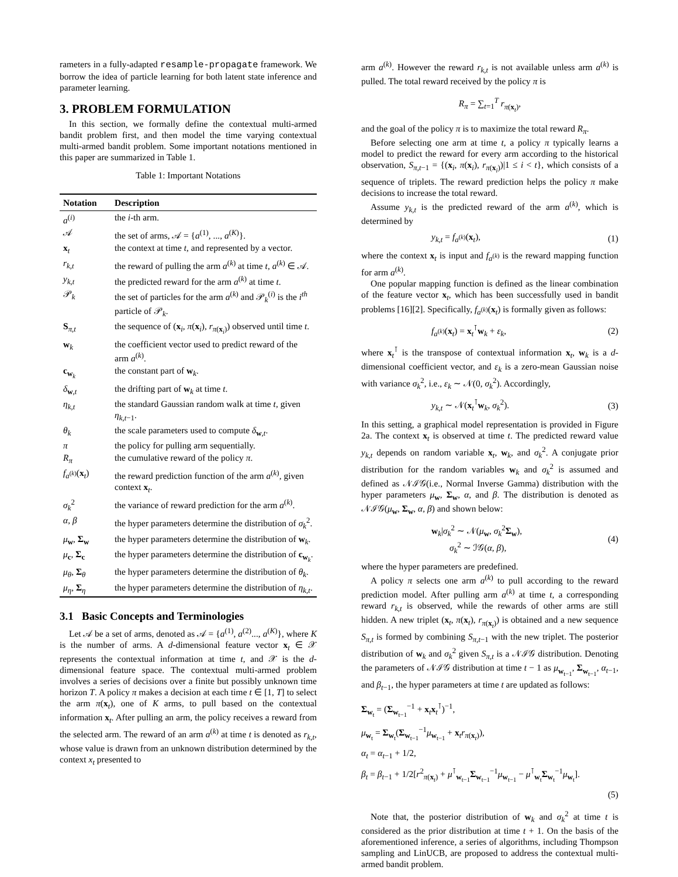rameters in a fully-adapted resample-propagate framework. We borrow the idea of particle learning for both latent state inference and parameter learning.
3. PROBLEM FORMULATION
In this section, we formally define the contextual multi-armed bandit problem first, and then model the time varying contextual multi-armed bandit problem. Some important notations mentioned in this paper are summarized in Table 1.
Table 1: Important Notations
| Notation | Description |
| --- | --- |
| a<sup>(i)</sup> | the i -th arm. |
| 𝒜 | the set of arms, 𝒜 = { a<sup>(1)</sup>, ..., a<sup>(K)</sup>}. |
| x<sub>t</sub> | the context at time t , and represented by a vector. |
| r<sub>k,t</sub> | the reward of pulling the arm a<sup>(k)</sup> at time t , a<sup>(k)</sup> ∈ 𝒜. |
| y<sub>k,t</sub> | the predicted reward for the arm a<sup>(k)</sup> at time t . |
| 𝒫<sub>k</sub> | the set of particles for the arm a<sup>(k)</sup> and 𝒫<sub>k</sub><sup>(i)</sup> is the i<sup>th</sup> particle of 𝒫<sub>k</sub>. |
| S<sub>π,t</sub> | the sequence of ( x<sub>i</sub>, π ( x<sub>i</sub>), r<sub>π(x<sub>i</sub>)</sub>) observed until time t . |
| w<sub>k</sub> | the coefficient vector used to predict reward of the arm a<sup>(k)</sup>. |
| c<sub>w<sub>k</sub></sub> | the constant part of w<sub>k</sub>. |
| δ<sub>w,t</sub> | the drifting part of w<sub>k</sub> at time t . |
| η<sub>k,t</sub> | the standard Gaussian random walk at time t , given η<sub>k,t−1</sub>. |
| θ<sub>k</sub> | the scale parameters used to compute δ<sub>w,t</sub>. |
| π | the policy for pulling arm sequentially. |
| R<sub>π</sub> | the cumulative reward of the policy π . |
| f<sub>a<sup>(k)</sup></sub>( x<sub>t</sub>) | the reward prediction function of the arm a<sup>(k)</sup>, given context x<sub>t</sub>. |
| σ<sub>k</sub><sup>2</sup> | the variance of reward prediction for the arm a<sup>(k)</sup>. |
| α , β | the hyper parameters determine the distribution of σ<sub>k</sub><sup>2</sup>. |
| μ<sub>w</sub>, Σ<sub>w</sub> | the hyper parameters determine the distribution of w<sub>k</sub>. |
| μ<sub>c</sub>, Σ<sub>c</sub> | the hyper parameters determine the distribution of c<sub>w<sub>k</sub></sub>. |
| μ<sub>θ</sub>, Σ<sub>θ</sub> | the hyper parameters determine the distribution of θ<sub>k</sub>. |
| μ<sub>η</sub>, Σ<sub>η</sub> | the hyper parameters determine the distribution of η<sub>k,t</sub>. |
3.1 Basic Concepts and Terminologies
Let 𝒜 be a set of arms, denoted as 𝒜 = {a<sup>(1)</sup>, a<sup>(2)</sup>..., a<sup>(K)</sup>}, where K is the number of arms. A d-dimensional feature vector x<sub>t</sub> ∈ 𝒳 represents the contextual information at time t, and 𝒳 is the d-dimensional feature space. The contextual multi-armed problem involves a series of decisions over a finite but possibly unknown time horizon T. A policy π makes a decision at each time t ∈ [1, T] to select the arm π(x<sub>t</sub>), one of K arms, to pull based on the contextual information x<sub>t</sub>. After pulling an arm, the policy receives a reward from the selected arm. The reward of an arm a<sup>(k)</sup> at time t is denoted as r<sub>k,t</sub>, whose value is drawn from an unknown distribution determined by the context x<sub>t</sub> presented to
arm a<sup>(k)</sup>. However the reward r<sub>k,t</sub> is not available unless arm a<sup>(k)</sup> is pulled. The total reward received by the policy π is
R<sub>π</sub> = ∑<sub>t=1</sub><sup>T</sup> r<sub>π(x<sub>t</sub>)</sub>,
and the goal of the policy π is to maximize the total reward R<sub>π</sub>.
Before selecting one arm at time t, a policy π typically learns a model to predict the reward for every arm according to the historical observation, S<sub>π,t−1</sub> = {(x<sub>i</sub>, π(x<sub>i</sub>), r<sub>π(x<sub>i</sub>)</sub>)|1 ≤ i < t}, which consists of a sequence of triplets. The reward prediction helps the policy π make decisions to increase the total reward.
Assume y<sub>k,t</sub> is the predicted reward of the arm a<sup>(k)</sup>, which is determined by
y<sub>k,t</sub> = f<sub>a<sup>(k)</sup></sub>(x<sub>t</sub>), (1)
where the context x<sub>t</sub> is input and f<sub>a<sup>(k)</sup></sub> is the reward mapping function for arm a<sup>(k)</sup>.
One popular mapping function is defined as the linear combination of the feature vector x<sub>t</sub>, which has been successfully used in bandit problems [16][2]. Specifically, f<sub>a<sup>(k)</sup></sub>(x<sub>t</sub>) is formally given as follows:
f<sub>a<sup>(k)</sup></sub>(x<sub>t</sub>) = x<sub>t</sub><sup>⊺</sup>w<sub>k</sub> + ε<sub>k</sub>, (2)
where x<sub>t</sub><sup>⊺</sup> is the transpose of contextual information x<sub>t</sub>, w<sub>k</sub> is a d-dimensional coefficient vector, and ε<sub>k</sub> is a zero-mean Gaussian noise with variance σ<sub>k</sub><sup>2</sup>, i.e., ε<sub>k</sub> ∼ 𝒩(0, σ<sub>k</sub><sup>2</sup>). Accordingly,
y<sub>k,t</sub> ∼ 𝒩(x<sub>t</sub><sup>⊺</sup>w<sub>k</sub>, σ<sub>k</sub><sup>2</sup>). (3)
In this setting, a graphical model representation is provided in Figure 2a. The context x<sub>t</sub> is observed at time t. The predicted reward value y<sub>k,t</sub> depends on random variable x<sub>t</sub>, w<sub>k</sub>, and σ<sub>k</sub><sup>2</sup>. A conjugate prior distribution for the random variables w<sub>k</sub> and σ<sub>k</sub><sup>2</sup> is assumed and defined as 𝒩ℐ𝒢(i.e., Normal Inverse Gamma) distribution with the hyper parameters μ<sub>w</sub>, Σ<sub>w</sub>, α, and β. The distribution is denoted as 𝒩ℐ𝒢(μ<sub>w</sub>, Σ<sub>w</sub>, α, β) and shown below:
w<sub>k</sub>|σ<sub>k</sub><sup>2</sup> ∼ 𝒩(μ<sub>w</sub>, σ<sub>k</sub><sup>2</sup>Σ<sub>w</sub>),
σ<sub>k</sub><sup>2</sup> ∼ ℐ𝒢(α, β), (4)
where the hyper parameters are predefined.
A policy π selects one arm a<sup>(k)</sup> to pull according to the reward prediction model. After pulling arm a<sup>(k)</sup> at time t, a corresponding reward r<sub>k,t</sub> is observed, while the rewards of other arms are still hidden. A new triplet (x<sub>t</sub>, π(x<sub>t</sub>), r<sub>π(x<sub>t</sub>)</sub>) is obtained and a new sequence S<sub>π,t</sub> is formed by combining S<sub>π,t−1</sub> with the new triplet. The posterior distribution of w<sub>k</sub> and σ<sub>k</sub><sup>2</sup> given S<sub>π,t</sub> is a 𝒩ℐ𝒢 distribution. Denoting the parameters of 𝒩ℐ𝒢 distribution at time t − 1 as μ<sub>w<sub>t−1</sub></sub>, Σ<sub>w<sub>t−1</sub></sub>, α<sub>t−1</sub>, and β<sub>t−1</sub>, the hyper parameters at time t are updated as follows:
Σ<sub>w<sub>t</sub></sub> = (Σ<sub>w<sub>t−1</sub></sub><sup>−1</sup> + x<sub>t</sub>x<sub>t</sub><sup>⊺</sup>)<sup>−1</sup>,
μ<sub>w<sub>t</sub></sub> = Σ<sub>w<sub>t</sub></sub>(Σ<sub>w<sub>t−1</sub></sub><sup>−1</sup>μ<sub>w<sub>t−1</sub></sub> + x<sub>t</sub>r<sub>π(x<sub>t</sub>)</sub>),
α<sub>t</sub> = α<sub>t−1</sub> + 1/2,
β<sub>t</sub> = β<sub>t−1</sub> + 1/2[r<sup>2</sup><sub>π(x<sub>t</sub>)</sub> + μ<sup>⊺</sup><sub>w<sub>t−1</sub></sub>Σ<sub>w<sub>t−1</sub></sub><sup>−1</sup>μ<sub>w<sub>t−1</sub></sub> − μ<sup>⊺</sup><sub>w<sub>t</sub></sub>Σ<sub>w<sub>t</sub></sub><sup>−1</sup>μ<sub>w<sub>t</sub></sub>].
(5)
Note that, the posterior distribution of w<sub>k</sub> and σ<sub>k</sub><sup>2</sup> at time t is considered as the prior distribution at time t + 1. On the basis of the aforementioned inference, a series of algorithms, including Thompson sampling and LinUCB, are proposed to address the contextual multi-armed bandit problem.